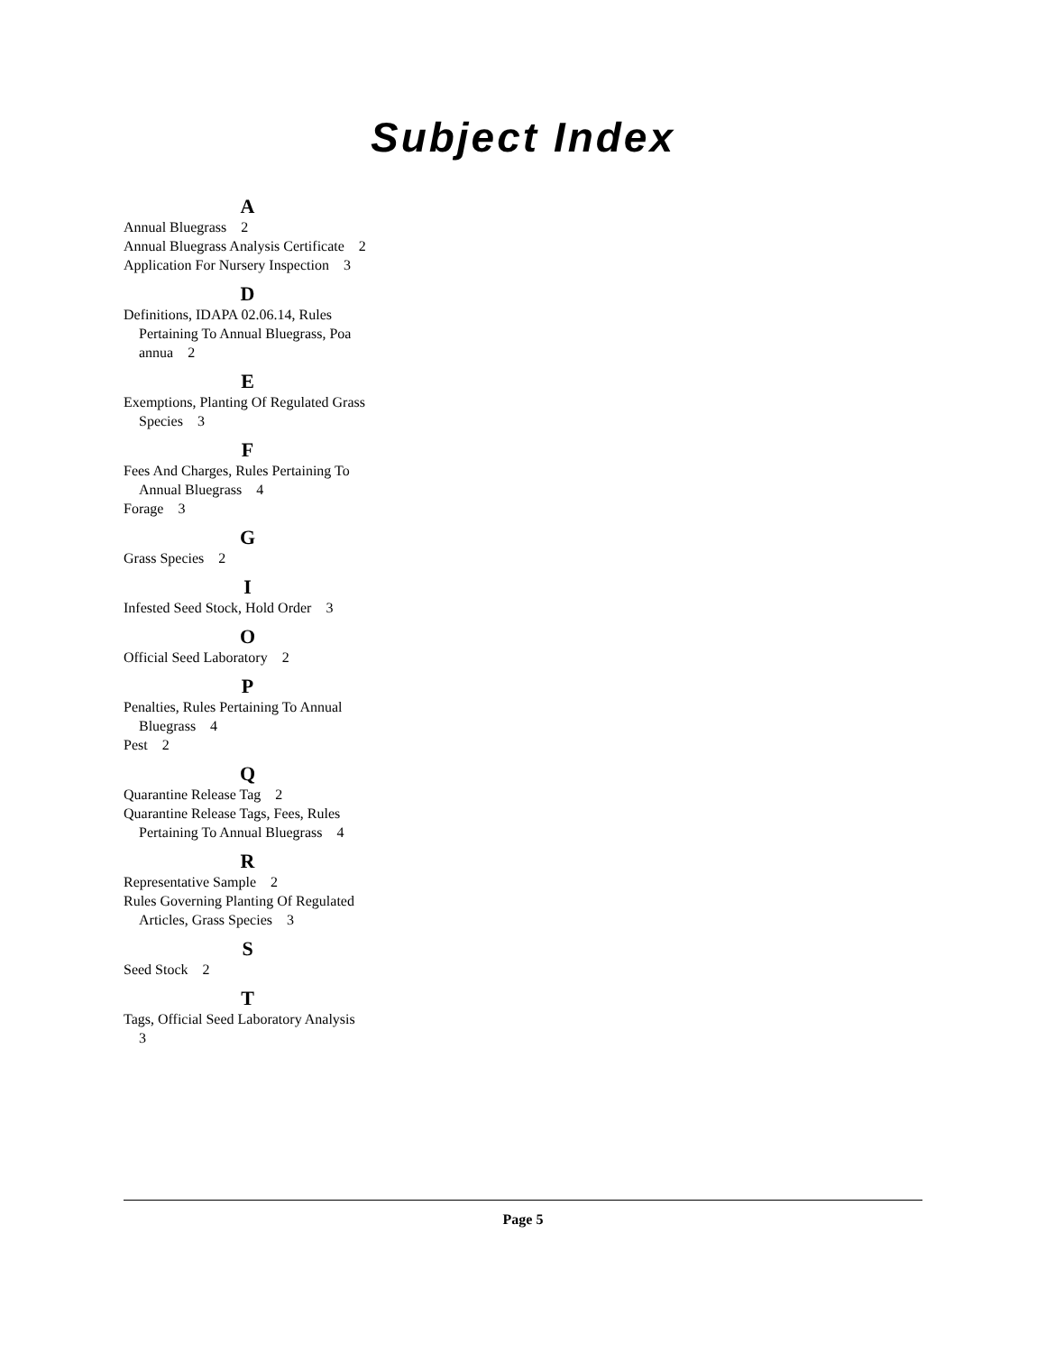Subject Index
A
Annual Bluegrass 2
Annual Bluegrass Analysis Certificate 2
Application For Nursery Inspection 3
D
Definitions, IDAPA 02.06.14, Rules Pertaining To Annual Bluegrass, Poa annua 2
E
Exemptions, Planting Of Regulated Grass Species 3
F
Fees And Charges, Rules Pertaining To Annual Bluegrass 4
Forage 3
G
Grass Species 2
I
Infested Seed Stock, Hold Order 3
O
Official Seed Laboratory 2
P
Penalties, Rules Pertaining To Annual Bluegrass 4
Pest 2
Q
Quarantine Release Tag 2
Quarantine Release Tags, Fees, Rules Pertaining To Annual Bluegrass 4
R
Representative Sample 2
Rules Governing Planting Of Regulated Articles, Grass Species 3
S
Seed Stock 2
T
Tags, Official Seed Laboratory Analysis 3
Page 5